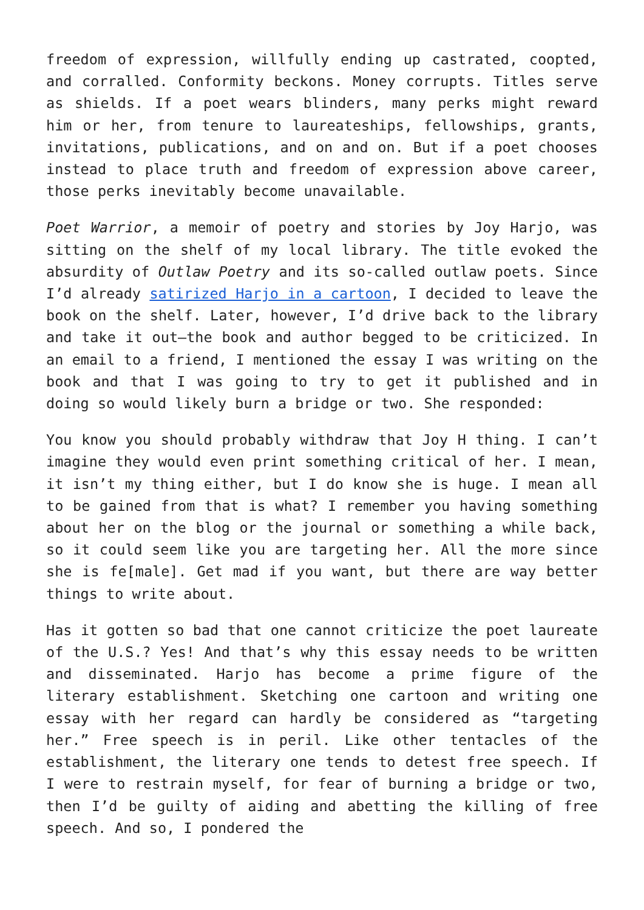freedom of expression, willfully ending up castrated, coopted, and corralled. Conformity beckons. Money corrupts. Titles serve as shields. If a poet wears blinders, many perks might reward him or her, from tenure to laureateships, fellowships, grants, invitations, publications, and on and on. But if a poet chooses instead to place truth and freedom of expression above career, those perks inevitably become unavailable.
Poet Warrior, a memoir of poetry and stories by Joy Harjo, was sitting on the shelf of my local library. The title evoked the absurdity of Outlaw Poetry and its so-called outlaw poets. Since I’d already satirized Harjo in a cartoon, I decided to leave the book on the shelf. Later, however, I’d drive back to the library and take it out—the book and author begged to be criticized. In an email to a friend, I mentioned the essay I was writing on the book and that I was going to try to get it published and in doing so would likely burn a bridge or two. She responded:
You know you should probably withdraw that Joy H thing. I can’t imagine they would even print something critical of her. I mean, it isn’t my thing either, but I do know she is huge. I mean all to be gained from that is what? I remember you having something about her on the blog or the journal or something a while back, so it could seem like you are targeting her. All the more since she is fe[male]. Get mad if you want, but there are way better things to write about.
Has it gotten so bad that one cannot criticize the poet laureate of the U.S.? Yes! And that’s why this essay needs to be written and disseminated. Harjo has become a prime figure of the literary establishment. Sketching one cartoon and writing one essay with her regard can hardly be considered as “targeting her.” Free speech is in peril. Like other tentacles of the establishment, the literary one tends to detest free speech. If I were to restrain myself, for fear of burning a bridge or two, then I’d be guilty of aiding and abetting the killing of free speech. And so, I pondered the